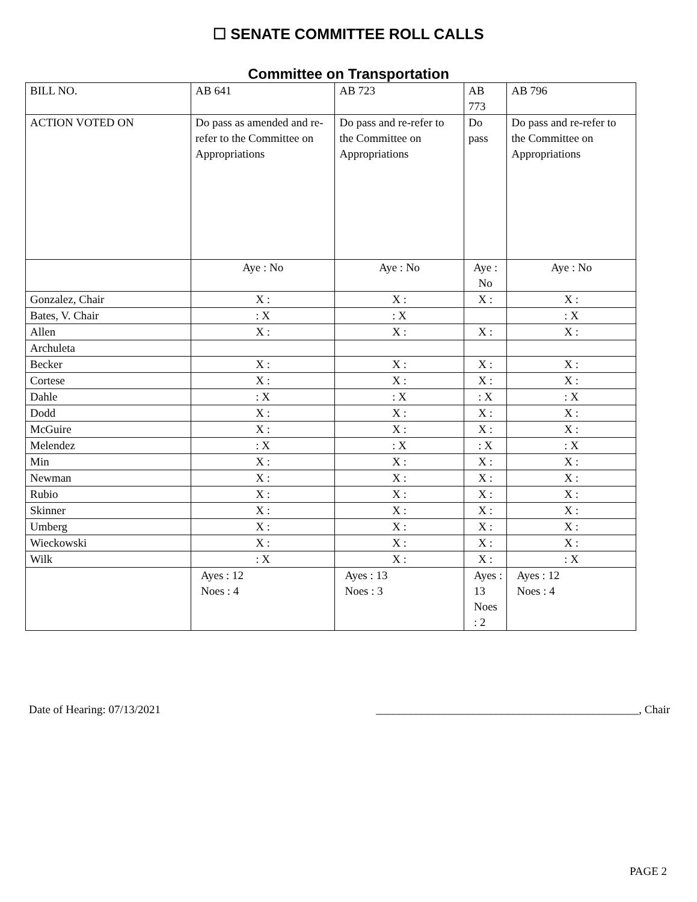☐ SENATE COMMITTEE ROLL CALLS
Committee on Transportation
| BILL NO. | AB 641 | AB 723 | AB 773 | AB 796 |
| ACTION VOTED ON | Do pass as amended and re-refer to the Committee on Appropriations | Do pass and re-refer to the Committee on Appropriations | Do pass | Do pass and re-refer to the Committee on Appropriations |
| | Aye : No | Aye : No | Aye : No | Aye : No |
| Gonzalez, Chair | X : | X : | X : | X : |
| Bates, V. Chair | : X | : X | | : X |
| Allen | X : | X : | X : | X : |
| Archuleta | | | | |
| Becker | X : | X : | X : | X : |
| Cortese | X : | X : | X : | X : |
| Dahle | : X | : X | : X | : X |
| Dodd | X : | X : | X : | X : |
| McGuire | X : | X : | X : | X : |
| Melendez | : X | : X | : X | : X |
| Min | X : | X : | X : | X : |
| Newman | X : | X : | X : | X : |
| Rubio | X : | X : | X : | X : |
| Skinner | X : | X : | X : | X : |
| Umberg | X : | X : | X : | X : |
| Wieckowski | X : | X : | X : | X : |
| Wilk | : X | X : | X : | : X |
| | Ayes : 12 Noes : 4 | Ayes : 13 Noes : 3 | Ayes : 13 Noes : 2 | Ayes : 12 Noes : 4 |
Date of Hearing: 07/13/2021 ______________________________________________, Chair
PAGE 2